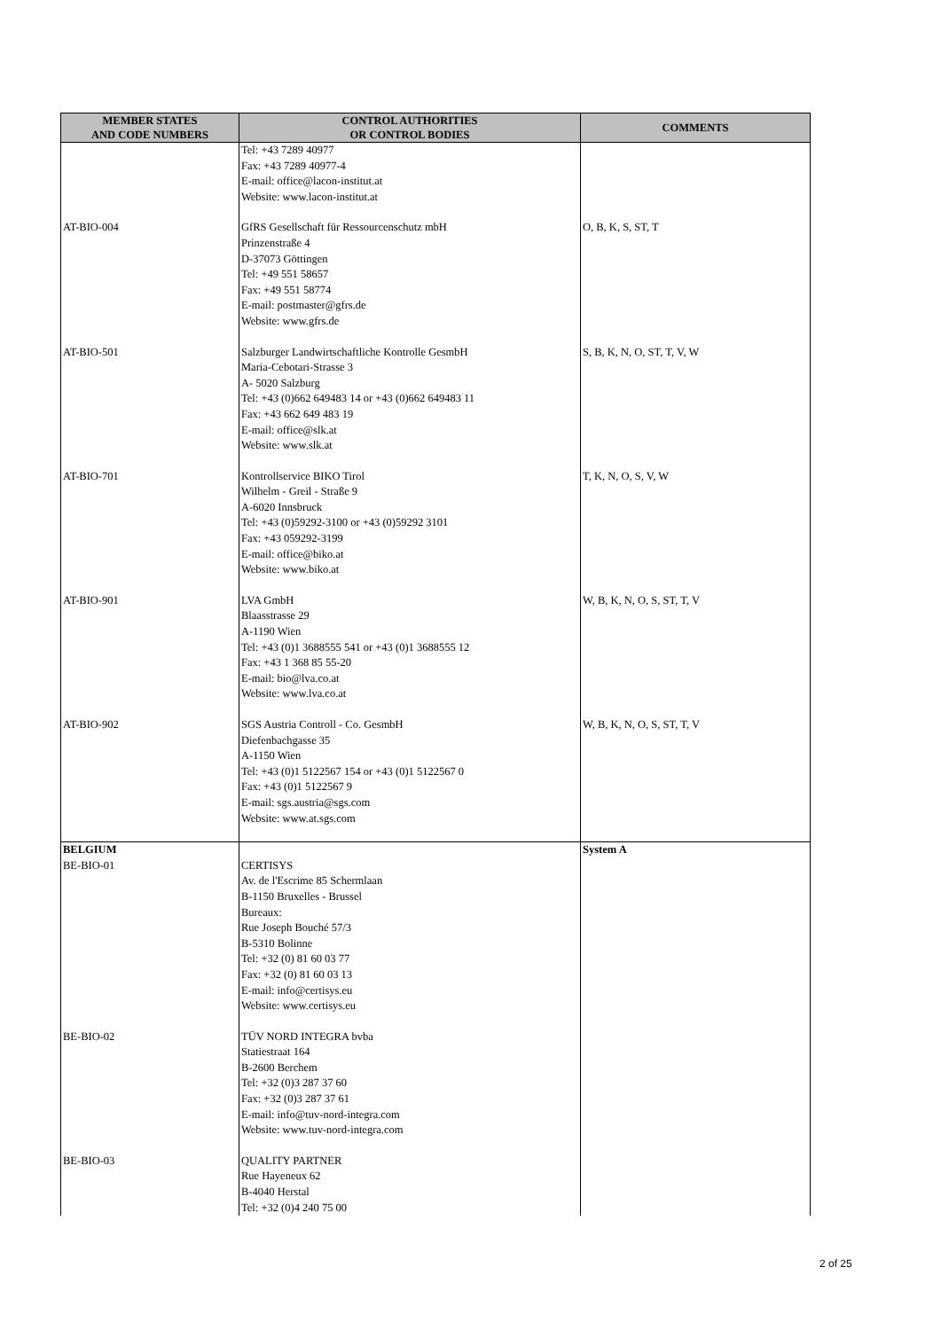| MEMBER STATES AND CODE NUMBERS | CONTROL AUTHORITIES OR CONTROL BODIES | COMMENTS |
| --- | --- | --- |
| | Tel: +43 7289 40977 Fax: +43 7289 40977-4 E-mail: office@lacon-institut.at Website: www.lacon-institut.at | |
| AT-BIO-004 | GfRS Gesellschaft für Ressourcenschutz mbH Prinzenstraße 4 D-37073 Göttingen Tel: +49 551 58657 Fax: +49 551 58774 E-mail: postmaster@gfrs.de Website: www.gfrs.de | O, B, K, S, ST, T |
| AT-BIO-501 | Salzburger Landwirtschaftliche Kontrolle GesmbH Maria-Cebotari-Strasse 3 A- 5020 Salzburg Tel: +43 (0)662 649483 14 or +43 (0)662 649483 11 Fax: +43 662 649 483 19 E-mail: office@slk.at Website: www.slk.at | S, B, K, N, O, ST, T, V, W |
| AT-BIO-701 | Kontrollservice BIKO Tirol Wilhelm - Greil - Straße 9 A-6020 Innsbruck Tel: +43 (0)59292-3100 or +43 (0)59292 3101 Fax: +43 059292-3199 E-mail: office@biko.at Website: www.biko.at | T, K, N, O, S, V, W |
| AT-BIO-901 | LVA GmbH Blaasstrasse 29 A-1190 Wien Tel: +43 (0)1 3688555 541 or +43 (0)1 3688555 12 Fax: +43 1 368 85 55-20 E-mail: bio@lva.co.at Website: www.lva.co.at | W, B, K, N, O, S, ST, T, V |
| AT-BIO-902 | SGS Austria Controll - Co. GesmbH Diefenbachgasse 35 A-1150 Wien Tel: +43 (0)1 5122567 154 or +43 (0)1 5122567 0 Fax: +43 (0)1 5122567 9 E-mail: sgs.austria@sgs.com Website: www.at.sgs.com | W, B, K, N, O, S, ST, T, V |
| BELGIUM BE-BIO-01 | CERTISYS Av. de l'Escrime 85 Schermlaan B-1150 Bruxelles - Brussel Bureaux: Rue Joseph Bouché 57/3 B-5310 Bolinne Tel: +32 (0) 81 60 03 77 Fax: +32 (0) 81 60 03 13 E-mail: info@certisys.eu Website: www.certisys.eu | System A |
| BE-BIO-02 | TÜV NORD INTEGRA bvba Statiestraat 164 B-2600 Berchem Tel: +32 (0)3 287 37 60 Fax: +32 (0)3 287 37 61 E-mail: info@tuv-nord-integra.com Website: www.tuv-nord-integra.com | |
| BE-BIO-03 | QUALITY PARTNER Rue Hayeneux 62 B-4040 Herstal Tel: +32 (0)4 240 75 00 | |
2 of 25